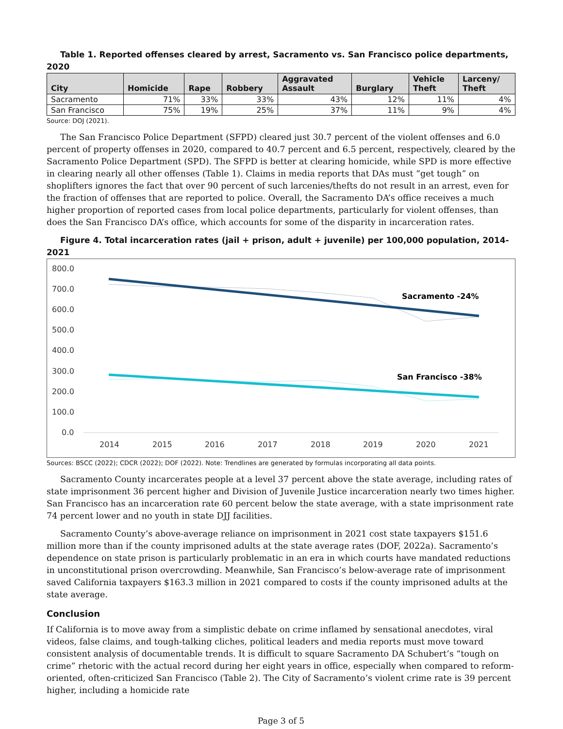Table 1. Reported offenses cleared by arrest, Sacramento vs. San Francisco police departments, 2020
| City | Homicide | Rape | Robbery | Aggravated Assault | Burglary | Vehicle Theft | Larceny/ Theft |
| --- | --- | --- | --- | --- | --- | --- | --- |
| Sacramento | 71% | 33% | 33% | 43% | 12% | 11% | 4% |
| San Francisco | 75% | 19% | 25% | 37% | 11% | 9% | 4% |
Source: DOJ (2021).
The San Francisco Police Department (SFPD) cleared just 30.7 percent of the violent offenses and 6.0 percent of property offenses in 2020, compared to 40.7 percent and 6.5 percent, respectively, cleared by the Sacramento Police Department (SPD). The SFPD is better at clearing homicide, while SPD is more effective in clearing nearly all other offenses (Table 1). Claims in media reports that DAs must “get tough” on shoplifters ignores the fact that over 90 percent of such larcenies/thefts do not result in an arrest, even for the fraction of offenses that are reported to police. Overall, the Sacramento DA’s office receives a much higher proportion of reported cases from local police departments, particularly for violent offenses, than does the San Francisco DA’s office, which accounts for some of the disparity in incarceration rates.
Figure 4. Total incarceration rates (jail + prison, adult + juvenile) per 100,000 population, 2014-2021
800.0
700.0
600.0
500.0
400.0
300.0
200.0
100.0
0.0
2014
2015
2016
2017
2018
2019
2020
2021
Sacramento -24%
San Francisco -38%
Sources: BSCC (2022); CDCR (2022); DOF (2022). Note: Trendlines are generated by formulas incorporating all data points.
Sacramento County incarcerates people at a level 37 percent above the state average, including rates of state imprisonment 36 percent higher and Division of Juvenile Justice incarceration nearly two times higher. San Francisco has an incarceration rate 60 percent below the state average, with a state imprisonment rate 74 percent lower and no youth in state DJJ facilities.
Sacramento County’s above-average reliance on imprisonment in 2021 cost state taxpayers $151.6 million more than if the county imprisoned adults at the state average rates (DOF, 2022a). Sacramento’s dependence on state prison is particularly problematic in an era in which courts have mandated reductions in unconstitutional prison overcrowding. Meanwhile, San Francisco’s below-average rate of imprisonment saved California taxpayers $163.3 million in 2021 compared to costs if the county imprisoned adults at the state average.
Conclusion
If California is to move away from a simplistic debate on crime inflamed by sensational anecdotes, viral videos, false claims, and tough-talking cliches, political leaders and media reports must move toward consistent analysis of documentable trends. It is difficult to square Sacramento DA Schubert’s “tough on crime” rhetoric with the actual record during her eight years in office, especially when compared to reform-oriented, often-criticized San Francisco (Table 2). The City of Sacramento’s violent crime rate is 39 percent higher, including a homicide rate
Page 3 of 5